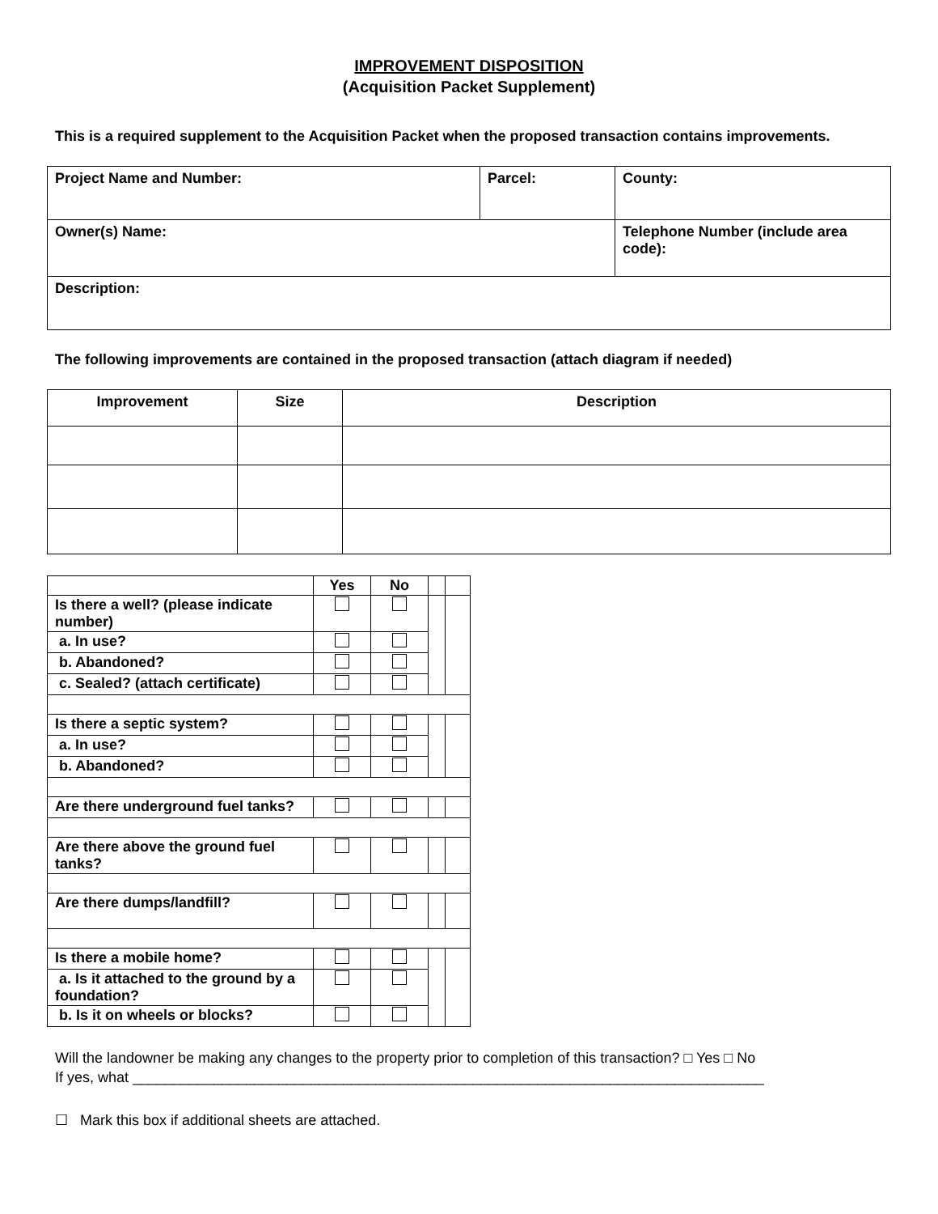IMPROVEMENT DISPOSITION
(Acquisition Packet Supplement)
This is a required supplement to the Acquisition Packet when the proposed transaction contains improvements.
| Project Name and Number: | Parcel: | County: |
| Owner(s) Name: | | Telephone Number (include area code): |
| Description: | | |
The following improvements are contained in the proposed transaction (attach diagram if needed)
| Improvement | Size | Description |
| --- | --- | --- |
| | Yes | No | | |
| Is there a well? (please indicate number) | | | | |
| a. In use? | | | | |
| b. Abandoned? | | | | |
| c. Sealed? (attach certificate) | | | | |
| Is there a septic system? | | | | |
| a. In use? | | | | |
| b. Abandoned? | | | | |
| Are there underground fuel tanks? | | | | |
| Are there above the ground fuel tanks? | | | | |
| Are there dumps/landfill? | | | | |
| Is there a mobile home? | | | | |
| a. Is it attached to the ground by a foundation? | | | | |
| b. Is it on wheels or blocks? | | | | |
Will the landowner be making any changes to the property prior to completion of this transaction? □ Yes □ No
If yes, what ______________________________________________________________________________
☐ Mark this box if additional sheets are attached.